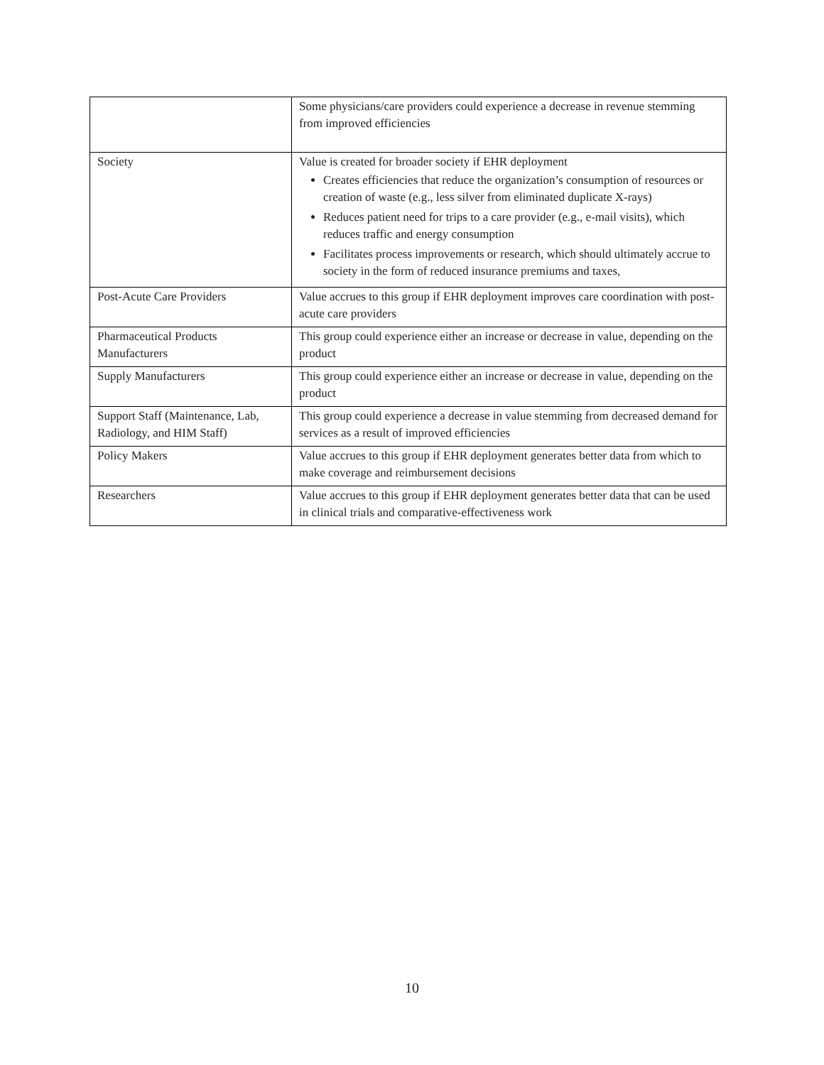| | Some physicians/care providers could experience a decrease in revenue stemming from improved efficiencies |
| Society | Value is created for broader society if EHR deployment Creates efficiencies that reduce the organization’s consumption of resources or creation of waste (e.g., less silver from eliminated duplicate X-rays) Reduces patient need for trips to a care provider (e.g., e-mail visits), which reduces traffic and energy consumption Facilitates process improvements or research, which should ultimately accrue to society in the form of reduced insurance premiums and taxes, |
| Post-Acute Care Providers | Value accrues to this group if EHR deployment improves care coordination with post-acute care providers |
| Pharmaceutical Products Manufacturers | This group could experience either an increase or decrease in value, depending on the product |
| Supply Manufacturers | This group could experience either an increase or decrease in value, depending on the product |
| Support Staff (Maintenance, Lab, Radiology, and HIM Staff) | This group could experience a decrease in value stemming from decreased demand for services as a result of improved efficiencies |
| Policy Makers | Value accrues to this group if EHR deployment generates better data from which to make coverage and reimbursement decisions |
| Researchers | Value accrues to this group if EHR deployment generates better data that can be used in clinical trials and comparative-effectiveness work |
10